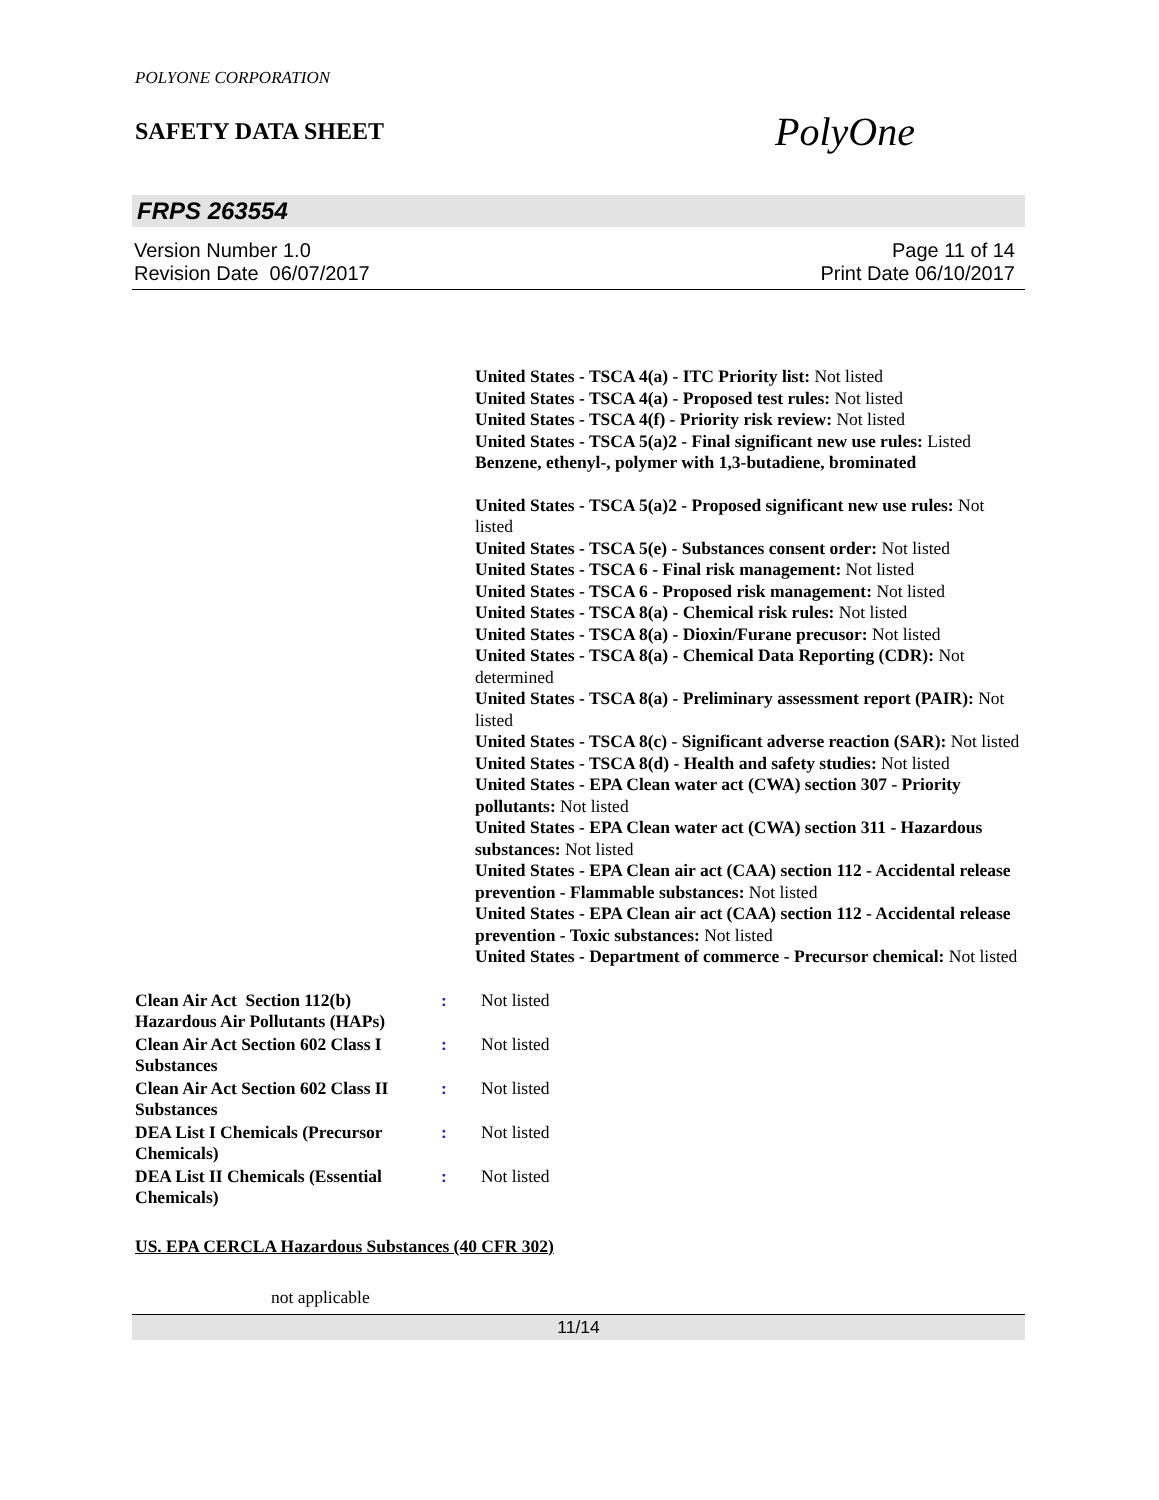POLYONE CORPORATION
SAFETY DATA SHEET
PolyOne
FRPS 263554
Version Number 1.0
Revision Date 06/07/2017
Page 11 of 14
Print Date 06/10/2017
United States - TSCA 4(a) - ITC Priority list: Not listed
United States - TSCA 4(a) - Proposed test rules: Not listed
United States - TSCA 4(f) - Priority risk review: Not listed
United States - TSCA 5(a)2 - Final significant new use rules: Listed Benzene, ethenyl-, polymer with 1,3-butadiene, brominated
United States - TSCA 5(a)2 - Proposed significant new use rules: Not listed
United States - TSCA 5(e) - Substances consent order: Not listed
United States - TSCA 6 - Final risk management: Not listed
United States - TSCA 6 - Proposed risk management: Not listed
United States - TSCA 8(a) - Chemical risk rules: Not listed
United States - TSCA 8(a) - Dioxin/Furane precusor: Not listed
United States - TSCA 8(a) - Chemical Data Reporting (CDR): Not determined
United States - TSCA 8(a) - Preliminary assessment report (PAIR): Not listed
United States - TSCA 8(c) - Significant adverse reaction (SAR): Not listed
United States - TSCA 8(d) - Health and safety studies: Not listed
United States - EPA Clean water act (CWA) section 307 - Priority pollutants: Not listed
United States - EPA Clean water act (CWA) section 311 - Hazardous substances: Not listed
United States - EPA Clean air act (CAA) section 112 - Accidental release prevention - Flammable substances: Not listed
United States - EPA Clean air act (CAA) section 112 - Accidental release prevention - Toxic substances: Not listed
United States - Department of commerce - Precursor chemical: Not listed
| Clean Air Act Section 112(b) Hazardous Air Pollutants (HAPs) | : | Not listed |
| Clean Air Act Section 602 Class I Substances | : | Not listed |
| Clean Air Act Section 602 Class II Substances | : | Not listed |
| DEA List I Chemicals (Precursor Chemicals) | : | Not listed |
| DEA List II Chemicals (Essential Chemicals) | : | Not listed |
US. EPA CERCLA Hazardous Substances (40 CFR 302)
not applicable
11/14